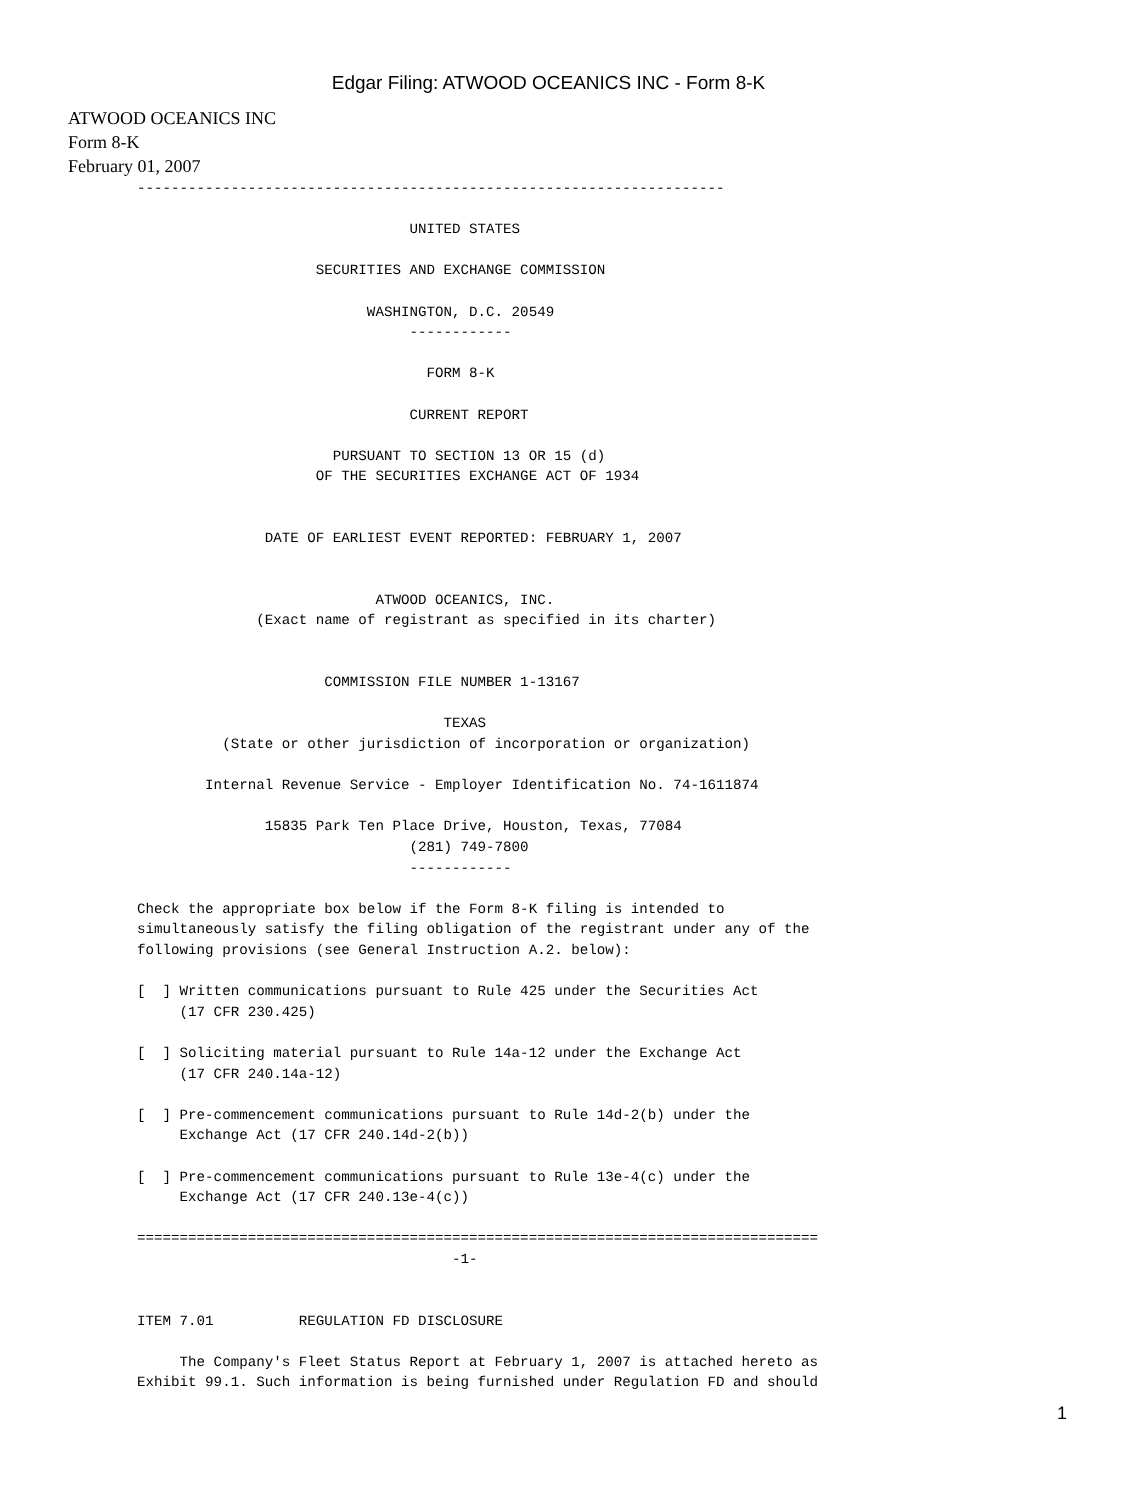Edgar Filing: ATWOOD OCEANICS INC - Form 8-K
ATWOOD OCEANICS INC
Form 8-K
February 01, 2007
---------------------------------------------------------------------

                                UNITED STATES

                     SECURITIES AND EXCHANGE COMMISSION

                           WASHINGTON, D.C. 20549
                                ------------

                                  FORM 8-K

                                CURRENT REPORT

                       PURSUANT TO SECTION 13 OR 15 (d)
                     OF THE SECURITIES EXCHANGE ACT OF 1934


               DATE OF EARLIEST EVENT REPORTED: FEBRUARY 1, 2007


                            ATWOOD OCEANICS, INC.
              (Exact name of registrant as specified in its charter)


                      COMMISSION FILE NUMBER 1-13167

                                    TEXAS
          (State or other jurisdiction of incorporation or organization)

        Internal Revenue Service - Employer Identification No. 74-1611874

               15835 Park Ten Place Drive, Houston, Texas, 77084
                                (281) 749-7800
                                ------------

Check the appropriate box below if the Form 8-K filing is intended to
simultaneously satisfy the filing obligation of the registrant under any of the
following provisions (see General Instruction A.2. below):

[  ] Written communications pursuant to Rule 425 under the Securities Act
     (17 CFR 230.425)

[  ] Soliciting material pursuant to Rule 14a-12 under the Exchange Act
     (17 CFR 240.14a-12)

[  ] Pre-commencement communications pursuant to Rule 14d-2(b) under the
     Exchange Act (17 CFR 240.14d-2(b))

[  ] Pre-commencement communications pursuant to Rule 13e-4(c) under the
     Exchange Act (17 CFR 240.13e-4(c))

================================================================================
                                     -1-


ITEM 7.01          REGULATION FD DISCLOSURE

     The Company's Fleet Status Report at February 1, 2007 is attached hereto as
Exhibit 99.1. Such information is being furnished under Regulation FD and should
1